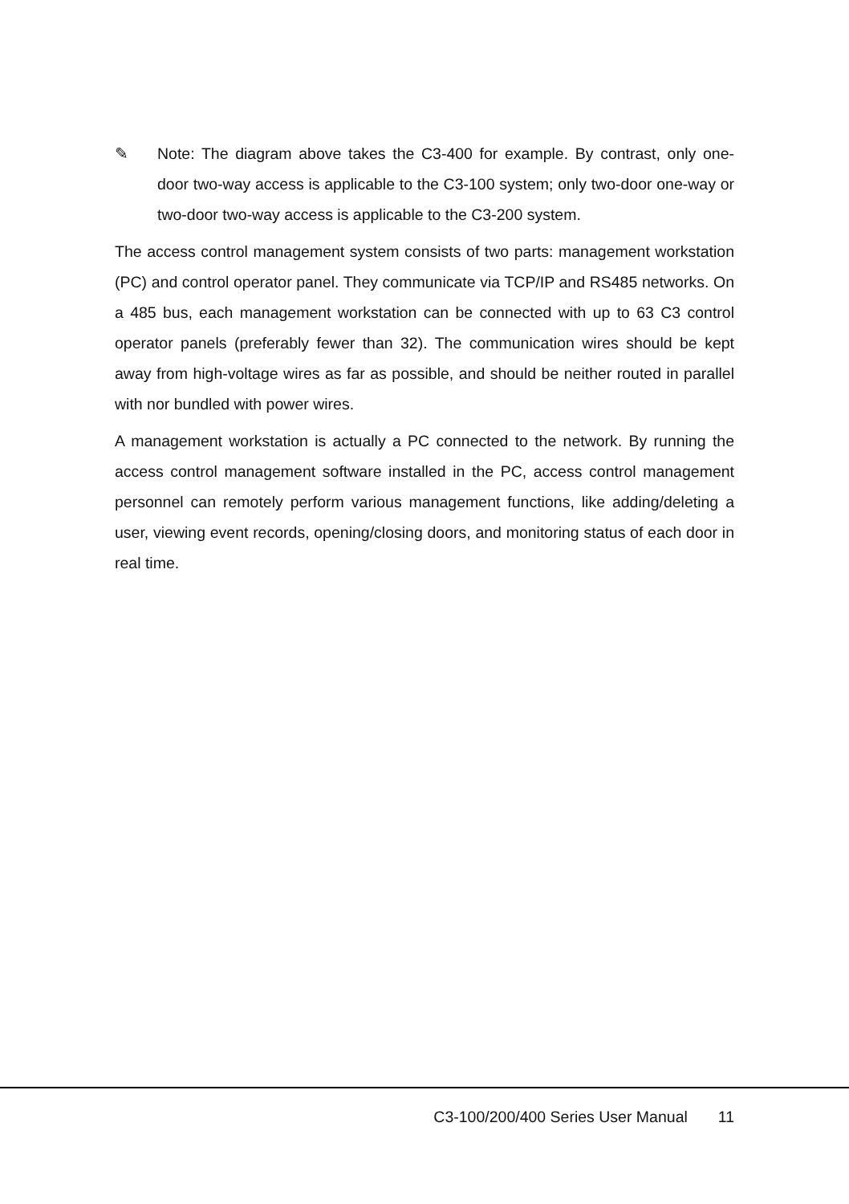✎ Note: The diagram above takes the C3-400 for example. By contrast, only one-door two-way access is applicable to the C3-100 system; only two-door one-way or two-door two-way access is applicable to the C3-200 system.
The access control management system consists of two parts: management workstation (PC) and control operator panel. They communicate via TCP/IP and RS485 networks. On a 485 bus, each management workstation can be connected with up to 63 C3 control operator panels (preferably fewer than 32). The communication wires should be kept away from high-voltage wires as far as possible, and should be neither routed in parallel with nor bundled with power wires.
A management workstation is actually a PC connected to the network. By running the access control management software installed in the PC, access control management personnel can remotely perform various management functions, like adding/deleting a user, viewing event records, opening/closing doors, and monitoring status of each door in real time.
C3-100/200/400 Series User Manual 11